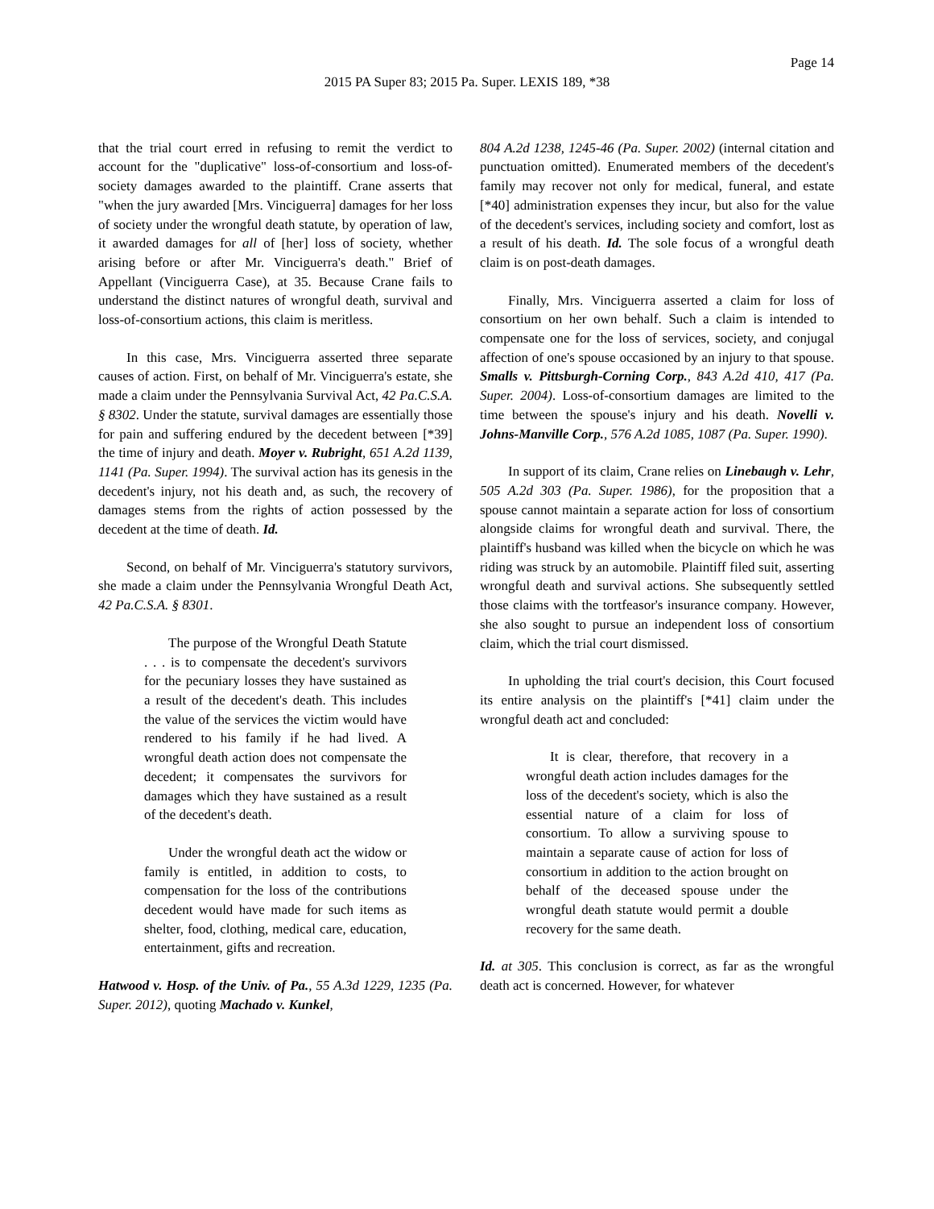Page 14
2015 PA Super 83; 2015 Pa. Super. LEXIS 189, *38
that the trial court erred in refusing to remit the verdict to account for the "duplicative" loss-of-consortium and loss-of-society damages awarded to the plaintiff. Crane asserts that "when the jury awarded [Mrs. Vinciguerra] damages for her loss of society under the wrongful death statute, by operation of law, it awarded damages for all of [her] loss of society, whether arising before or after Mr. Vinciguerra's death." Brief of Appellant (Vinciguerra Case), at 35. Because Crane fails to understand the distinct natures of wrongful death, survival and loss-of-consortium actions, this claim is meritless.
In this case, Mrs. Vinciguerra asserted three separate causes of action. First, on behalf of Mr. Vinciguerra's estate, she made a claim under the Pennsylvania Survival Act, 42 Pa.C.S.A. § 8302. Under the statute, survival damages are essentially those for pain and suffering endured by the decedent between [*39] the time of injury and death. Moyer v. Rubright, 651 A.2d 1139, 1141 (Pa. Super. 1994). The survival action has its genesis in the decedent's injury, not his death and, as such, the recovery of damages stems from the rights of action possessed by the decedent at the time of death. Id.
Second, on behalf of Mr. Vinciguerra's statutory survivors, she made a claim under the Pennsylvania Wrongful Death Act, 42 Pa.C.S.A. § 8301.
The purpose of the Wrongful Death Statute . . . is to compensate the decedent's survivors for the pecuniary losses they have sustained as a result of the decedent's death. This includes the value of the services the victim would have rendered to his family if he had lived. A wrongful death action does not compensate the decedent; it compensates the survivors for damages which they have sustained as a result of the decedent's death.
Under the wrongful death act the widow or family is entitled, in addition to costs, to compensation for the loss of the contributions decedent would have made for such items as shelter, food, clothing, medical care, education, entertainment, gifts and recreation.
Hatwood v. Hosp. of the Univ. of Pa., 55 A.3d 1229, 1235 (Pa. Super. 2012), quoting Machado v. Kunkel,
804 A.2d 1238, 1245-46 (Pa. Super. 2002) (internal citation and punctuation omitted). Enumerated members of the decedent's family may recover not only for medical, funeral, and estate [*40] administration expenses they incur, but also for the value of the decedent's services, including society and comfort, lost as a result of his death. Id. The sole focus of a wrongful death claim is on post-death damages.
Finally, Mrs. Vinciguerra asserted a claim for loss of consortium on her own behalf. Such a claim is intended to compensate one for the loss of services, society, and conjugal affection of one's spouse occasioned by an injury to that spouse. Smalls v. Pittsburgh-Corning Corp., 843 A.2d 410, 417 (Pa. Super. 2004). Loss-of-consortium damages are limited to the time between the spouse's injury and his death. Novelli v. Johns-Manville Corp., 576 A.2d 1085, 1087 (Pa. Super. 1990).
In support of its claim, Crane relies on Linebaugh v. Lehr, 505 A.2d 303 (Pa. Super. 1986), for the proposition that a spouse cannot maintain a separate action for loss of consortium alongside claims for wrongful death and survival. There, the plaintiff's husband was killed when the bicycle on which he was riding was struck by an automobile. Plaintiff filed suit, asserting wrongful death and survival actions. She subsequently settled those claims with the tortfeasor's insurance company. However, she also sought to pursue an independent loss of consortium claim, which the trial court dismissed.
In upholding the trial court's decision, this Court focused its entire analysis on the plaintiff's [*41] claim under the wrongful death act and concluded:
It is clear, therefore, that recovery in a wrongful death action includes damages for the loss of the decedent's society, which is also the essential nature of a claim for loss of consortium. To allow a surviving spouse to maintain a separate cause of action for loss of consortium in addition to the action brought on behalf of the deceased spouse under the wrongful death statute would permit a double recovery for the same death.
Id. at 305. This conclusion is correct, as far as the wrongful death act is concerned. However, for whatever